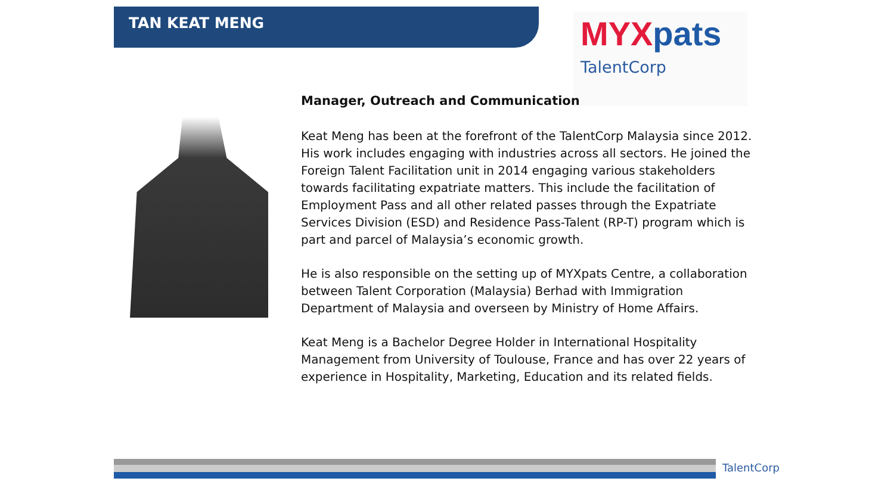TAN KEAT MENG
MYXpats
TalentCorp
Manager, Outreach and Communication
Keat Meng has been at the forefront of the TalentCorp Malaysia since 2012. His work includes engaging with industries across all sectors. He joined the Foreign Talent Facilitation unit in 2014 engaging various stakeholders towards facilitating expatriate matters. This include the facilitation of Employment Pass and all other related passes through the Expatriate Services Division (ESD) and Residence Pass-Talent (RP-T) program which is part and parcel of Malaysia’s economic growth.
He is also responsible on the setting up of MYXpats Centre, a collaboration between Talent Corporation (Malaysia) Berhad with Immigration Department of Malaysia and overseen by Ministry of Home Affairs.
Keat Meng is a Bachelor Degree Holder in International Hospitality Management from University of Toulouse, France and has over 22 years of experience in Hospitality, Marketing, Education and its related fields.
TalentCorp